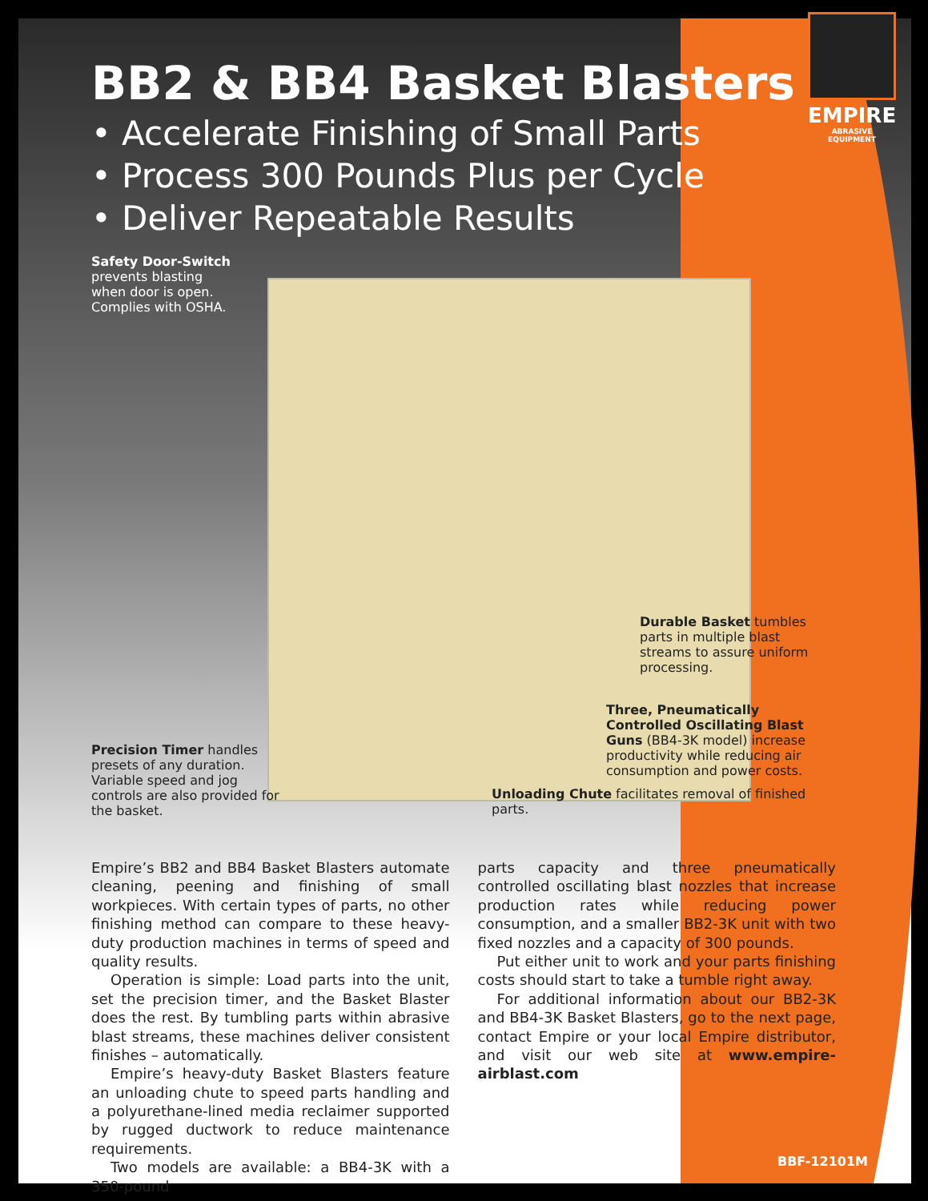EMPIRE
ABRASIVE EQUIPMENT
BB2 & BB4 Basket Blasters
• Accelerate Finishing of Small Parts
• Process 300 Pounds Plus per Cycle
• Deliver Repeatable Results
Safety Door-Switch prevents blasting when door is open. Complies with OSHA.
Precision Timer handles presets of any duration. Variable speed and jog controls are also provided for the basket.
Durable Basket tumbles parts in multiple blast streams to assure uniform processing.
Three, Pneumatically Controlled Oscillating Blast Guns (BB4-3K model) increase productivity while reducing air consumption and power costs.
Unloading Chute facilitates removal of finished parts.
Empire’s BB2 and BB4 Basket Blasters automate cleaning, peening and finishing of small workpieces. With certain types of parts, no other finishing method can compare to these heavy-duty production machines in terms of speed and quality results.
Operation is simple: Load parts into the unit, set the precision timer, and the Basket Blaster does the rest. By tumbling parts within abrasive blast streams, these machines deliver consistent finishes – automatically.
Empire’s heavy-duty Basket Blasters feature an unloading chute to speed parts handling and a polyurethane-lined media reclaimer supported by rugged ductwork to reduce maintenance requirements.
Two models are available: a BB4-3K with a 350-pound
parts capacity and three pneumatically controlled oscillating blast nozzles that increase production rates while reducing power consumption, and a smaller BB2-3K unit with two fixed nozzles and a capacity of 300 pounds.
Put either unit to work and your parts finishing costs should start to take a tumble right away.
For additional information about our BB2-3K and BB4-3K Basket Blasters, go to the next page, contact Empire or your local Empire distributor, and visit our web site at www.empire-airblast.com
BBF-12101M